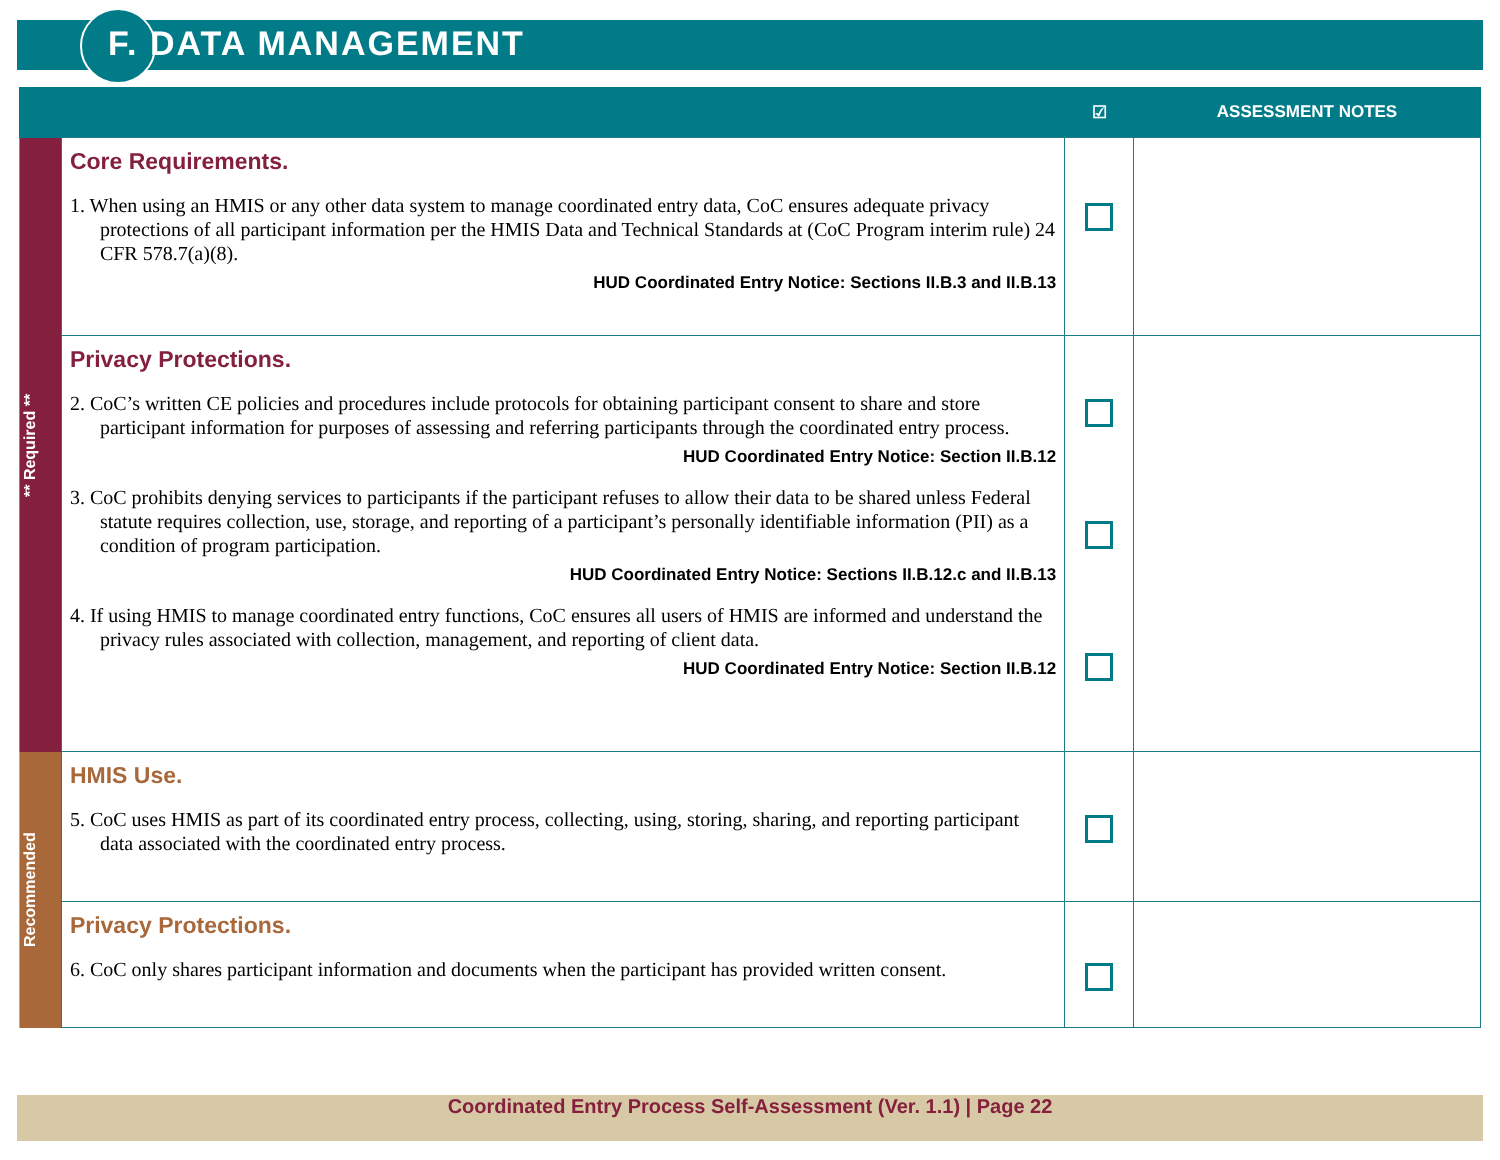F. DATA MANAGEMENT
| | | ☑ | ASSESSMENT NOTES |
| --- | --- | --- | --- |
| ** Required ** | Core Requirements. 1. When using an HMIS or any other data system to manage coordinated entry data, CoC ensures adequate privacy protections of all participant information per the HMIS Data and Technical Standards at (CoC Program interim rule) 24 CFR 578.7(a)(8). HUD Coordinated Entry Notice: Sections II.B.3 and II.B.13 | | |
| | Privacy Protections. 2. CoC’s written CE policies and procedures include protocols for obtaining participant consent to share and store participant information for purposes of assessing and referring participants through the coordinated entry process. HUD Coordinated Entry Notice: Section II.B.12 3. CoC prohibits denying services to participants if the participant refuses to allow their data to be shared unless Federal statute requires collection, use, storage, and reporting of a participant’s personally identifiable information (PII) as a condition of program participation. HUD Coordinated Entry Notice: Sections II.B.12.c and II.B.13 4. If using HMIS to manage coordinated entry functions, CoC ensures all users of HMIS are informed and understand the privacy rules associated with collection, management, and reporting of client data. HUD Coordinated Entry Notice: Section II.B.12 | | |
| Recommended | HMIS Use. 5. CoC uses HMIS as part of its coordinated entry process, collecting, using, storing, sharing, and reporting participant data associated with the coordinated entry process. | | |
| | Privacy Protections. 6. CoC only shares participant information and documents when the participant has provided written consent. | | |
Coordinated Entry Process Self-Assessment (Ver. 1.1) | Page 22